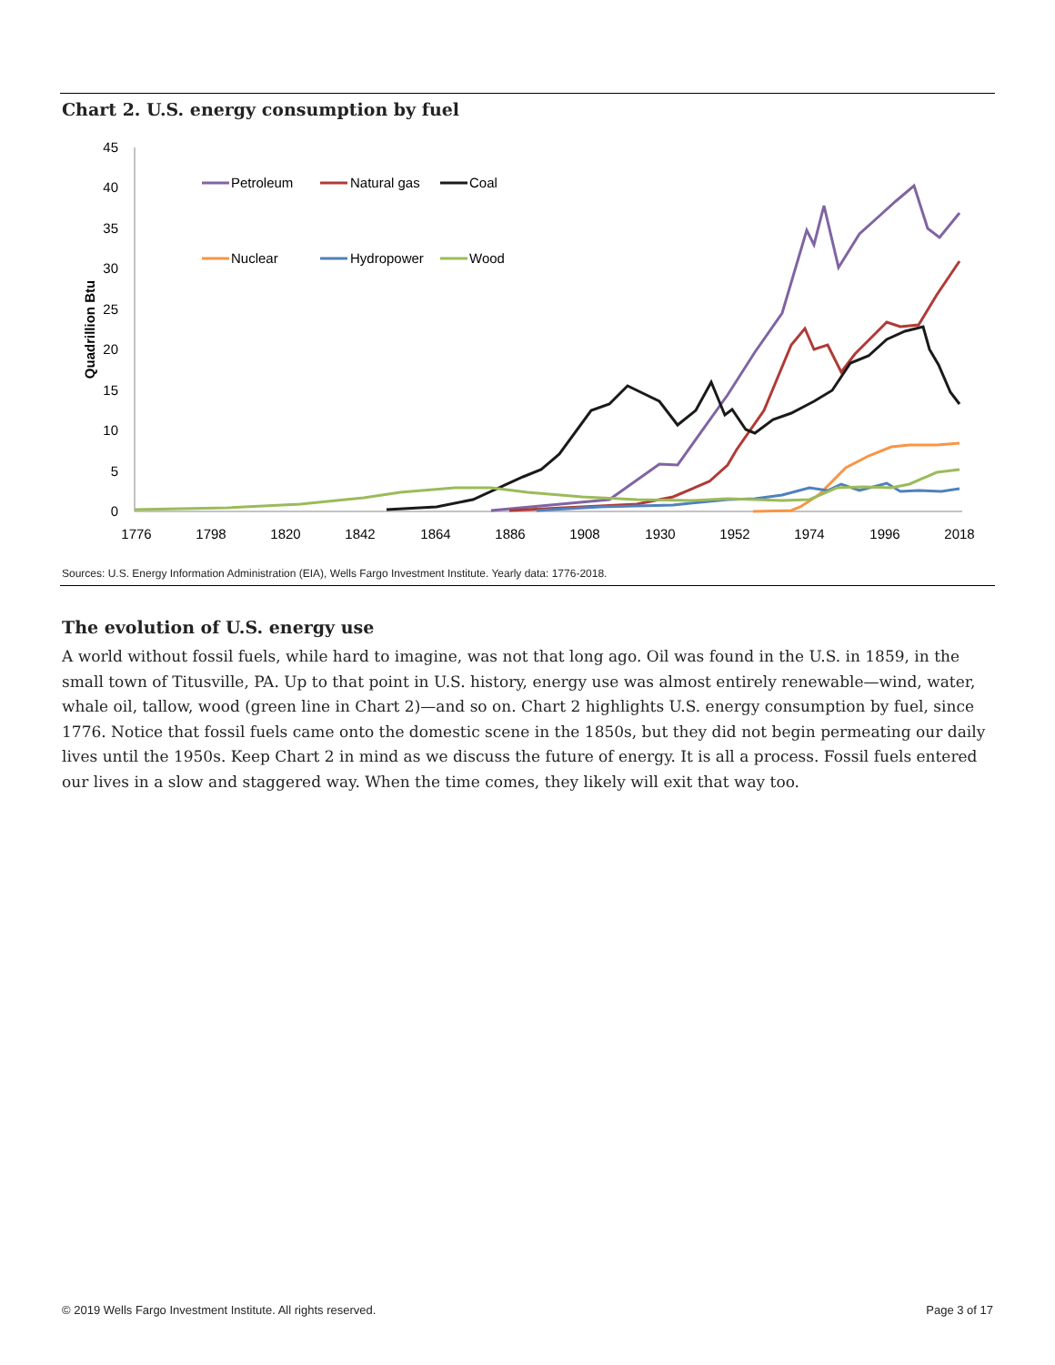Chart 2. U.S. energy consumption by fuel
45
40
35
30
25
20
15
10
5
0
1776
1798
1820
1842
1864
1886
1908
1930
1952
1974
1996
2018
Quadrillion Btu
Petroleum
Natural gas
Coal
Nuclear
Hydropower
Wood
Sources: U.S. Energy Information Administration (EIA), Wells Fargo Investment Institute. Yearly data: 1776-2018.
The evolution of U.S. energy use
A world without fossil fuels, while hard to imagine, was not that long ago. Oil was found in the U.S. in 1859, in the small town of Titusville, PA. Up to that point in U.S. history, energy use was almost entirely renewable—wind, water, whale oil, tallow, wood (green line in Chart 2)—and so on. Chart 2 highlights U.S. energy consumption by fuel, since 1776. Notice that fossil fuels came onto the domestic scene in the 1850s, but they did not begin permeating our daily lives until the 1950s. Keep Chart 2 in mind as we discuss the future of energy. It is all a process. Fossil fuels entered our lives in a slow and staggered way. When the time comes, they likely will exit that way too.
© 2019 Wells Fargo Investment Institute. All rights reserved. Page 3 of 17